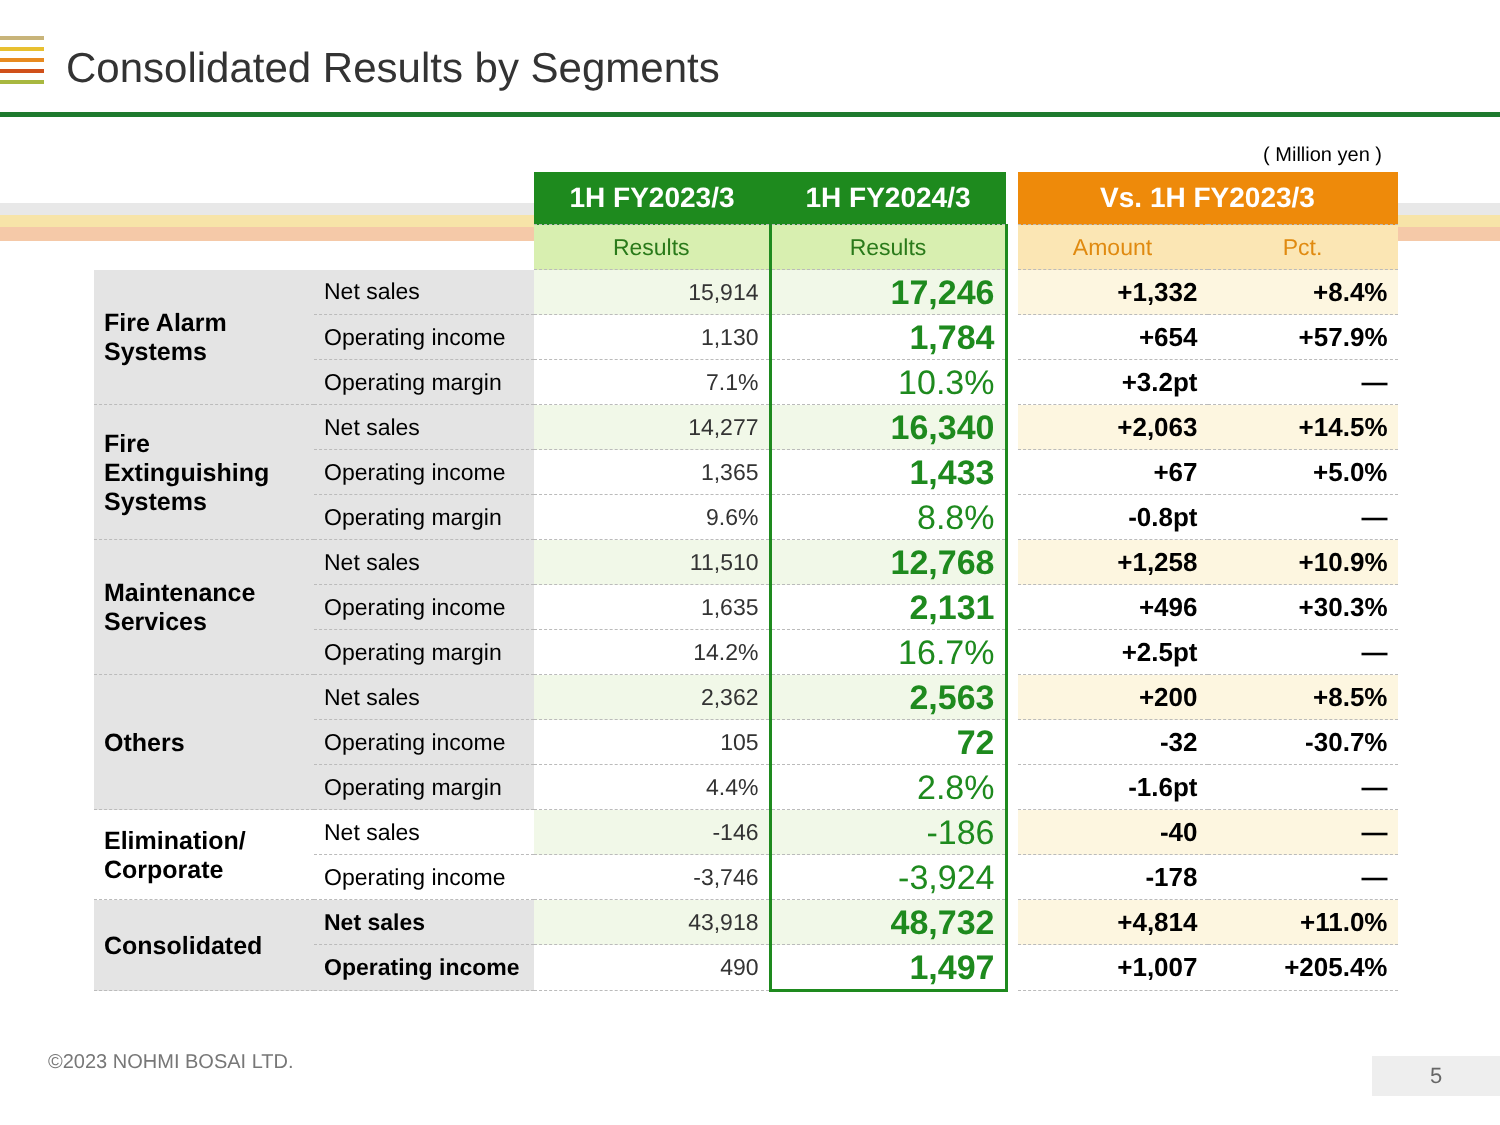Consolidated Results by Segments
( Million yen )
| | | 1H FY2023/3 | 1H FY2024/3 | | Vs. 1H FY2023/3 | |
| --- | --- | --- | --- | --- | --- | --- |
| | | Results | Results | | Amount | Pct. |
| Fire Alarm Systems | Net sales | 15,914 | 17,246 | | +1,332 | +8.4% |
| | Operating income | 1,130 | 1,784 | | +654 | +57.9% |
| | Operating margin | 7.1% | 10.3% | | +3.2pt | — |
| Fire Extinguishing Systems | Net sales | 14,277 | 16,340 | | +2,063 | +14.5% |
| | Operating income | 1,365 | 1,433 | | +67 | +5.0% |
| | Operating margin | 9.6% | 8.8% | | -0.8pt | — |
| Maintenance Services | Net sales | 11,510 | 12,768 | | +1,258 | +10.9% |
| | Operating income | 1,635 | 2,131 | | +496 | +30.3% |
| | Operating margin | 14.2% | 16.7% | | +2.5pt | — |
| Others | Net sales | 2,362 | 2,563 | | +200 | +8.5% |
| | Operating income | 105 | 72 | | -32 | -30.7% |
| | Operating margin | 4.4% | 2.8% | | -1.6pt | — |
| Elimination/ Corporate | Net sales | -146 | -186 | | -40 | — |
| | Operating income | -3,746 | -3,924 | | -178 | — |
| Consolidated | Net sales | 43,918 | 48,732 | | +4,814 | +11.0% |
| | Operating income | 490 | 1,497 | | +1,007 | +205.4% |
©2023 NOHMI BOSAI LTD. 5